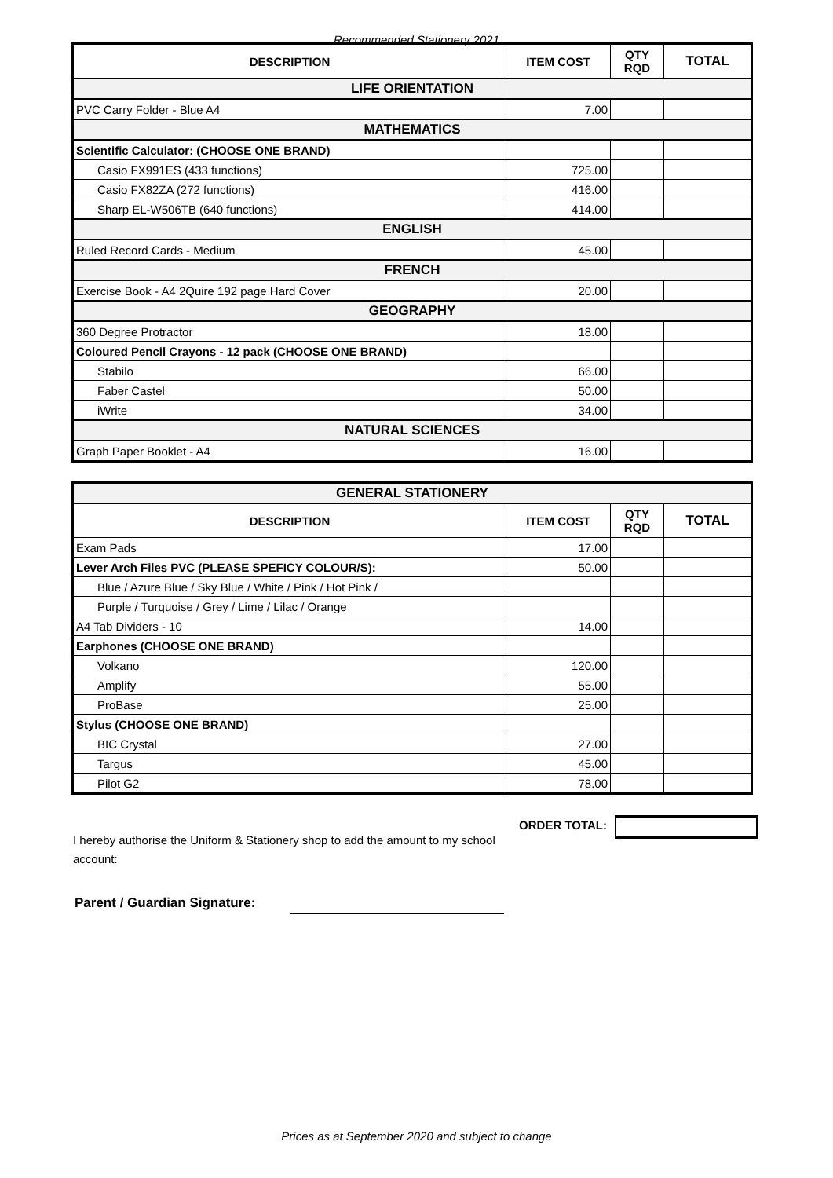Recommended Stationery 2021
| DESCRIPTION | ITEM COST | QTY RQD | TOTAL |
| --- | --- | --- | --- |
| LIFE ORIENTATION | | | |
| PVC Carry Folder - Blue A4 | 7.00 | | |
| MATHEMATICS | | | |
| Scientific Calculator: (CHOOSE ONE BRAND) | | | |
| Casio FX991ES (433 functions) | 725.00 | | |
| Casio FX82ZA (272 functions) | 416.00 | | |
| Sharp EL-W506TB (640 functions) | 414.00 | | |
| ENGLISH | | | |
| Ruled Record Cards - Medium | 45.00 | | |
| FRENCH | | | |
| Exercise Book - A4 2Quire 192 page Hard Cover | 20.00 | | |
| GEOGRAPHY | | | |
| 360 Degree Protractor | 18.00 | | |
| Coloured Pencil Crayons - 12 pack (CHOOSE ONE BRAND) | | | |
| Stabilo | 66.00 | | |
| Faber Castel | 50.00 | | |
| iWrite | 34.00 | | |
| NATURAL SCIENCES | | | |
| Graph Paper Booklet - A4 | 16.00 | | |
| GENERAL STATIONERY | | | |
| DESCRIPTION | ITEM COST | QTY RQD | TOTAL |
| Exam Pads | 17.00 | | |
| Lever Arch Files PVC (PLEASE SPEFICY COLOUR/S): | 50.00 | | |
| Blue / Azure Blue / Sky Blue / White / Pink / Hot Pink / | | | |
| Purple / Turquoise / Grey / Lime / Lilac / Orange | | | |
| A4 Tab Dividers - 10 | 14.00 | | |
| Earphones (CHOOSE ONE BRAND) | | | |
| Volkano | 120.00 | | |
| Amplify | 55.00 | | |
| ProBase | 25.00 | | |
| Stylus (CHOOSE ONE BRAND) | | | |
| BIC Crystal | 27.00 | | |
| Targus | 45.00 | | |
| Pilot G2 | 78.00 | | |
I hereby authorise the Uniform & Stationery shop to add the amount to my school account:
ORDER TOTAL:
Parent / Guardian Signature:
Prices as at September 2020 and subject to change